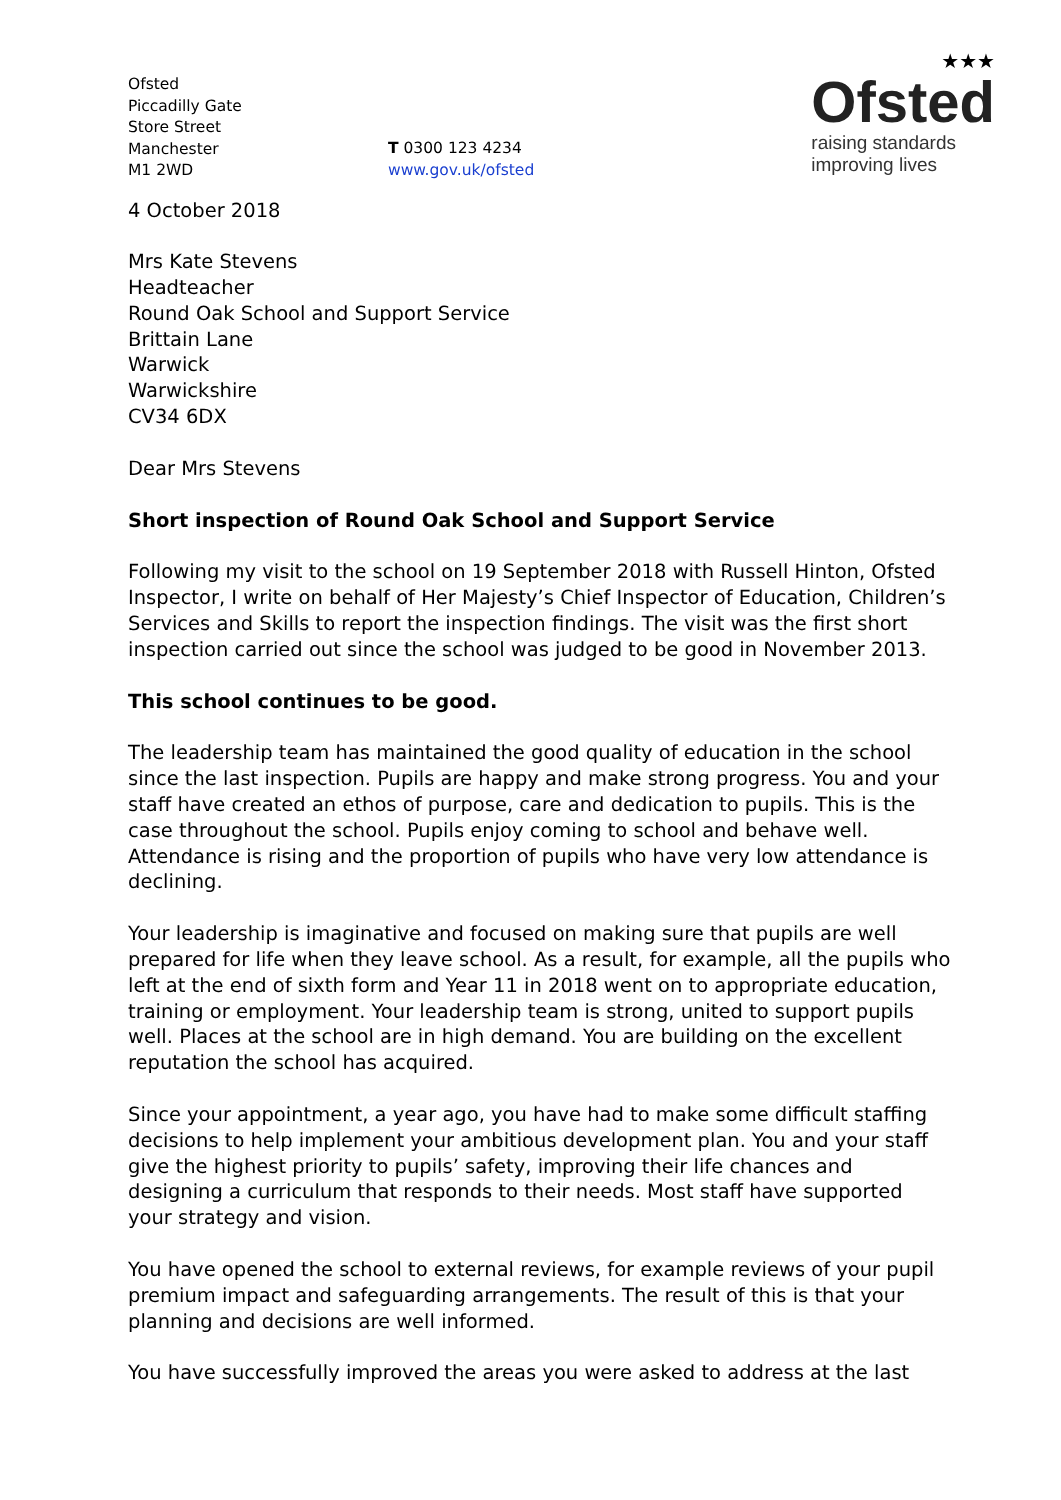Ofsted
Piccadilly Gate
Store Street
Manchester
M1 2WD
T 0300 123 4234
www.gov.uk/ofsted
★★★
Ofsted
raising standards
improving lives
4 October 2018
Mrs Kate Stevens
Headteacher
Round Oak School and Support Service
Brittain Lane
Warwick
Warwickshire
CV34 6DX
Dear Mrs Stevens
Short inspection of Round Oak School and Support Service
Following my visit to the school on 19 September 2018 with Russell Hinton, Ofsted Inspector, I write on behalf of Her Majesty’s Chief Inspector of Education, Children’s Services and Skills to report the inspection findings. The visit was the first short inspection carried out since the school was judged to be good in November 2013.
This school continues to be good.
The leadership team has maintained the good quality of education in the school since the last inspection. Pupils are happy and make strong progress. You and your staff have created an ethos of purpose, care and dedication to pupils. This is the case throughout the school. Pupils enjoy coming to school and behave well. Attendance is rising and the proportion of pupils who have very low attendance is declining.
Your leadership is imaginative and focused on making sure that pupils are well prepared for life when they leave school. As a result, for example, all the pupils who left at the end of sixth form and Year 11 in 2018 went on to appropriate education, training or employment. Your leadership team is strong, united to support pupils well. Places at the school are in high demand. You are building on the excellent reputation the school has acquired.
Since your appointment, a year ago, you have had to make some difficult staffing decisions to help implement your ambitious development plan. You and your staff give the highest priority to pupils’ safety, improving their life chances and designing a curriculum that responds to their needs. Most staff have supported your strategy and vision.
You have opened the school to external reviews, for example reviews of your pupil premium impact and safeguarding arrangements. The result of this is that your planning and decisions are well informed.
You have successfully improved the areas you were asked to address at the last